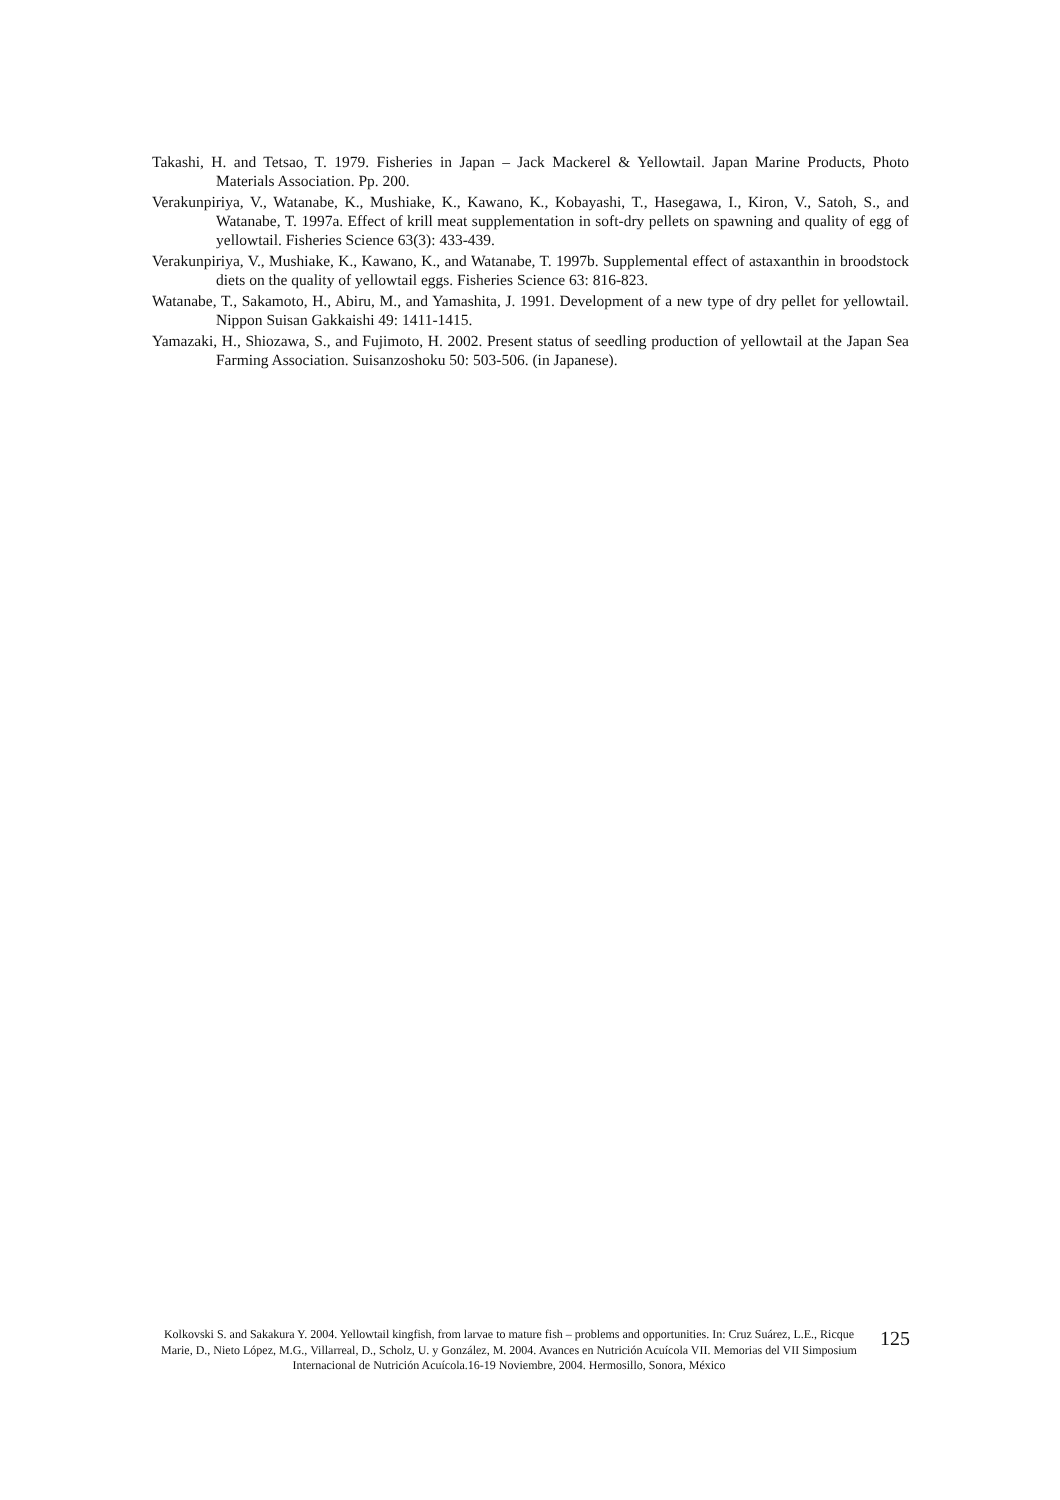Takashi, H. and Tetsao, T. 1979. Fisheries in Japan – Jack Mackerel & Yellowtail. Japan Marine Products, Photo Materials Association. Pp. 200.
Verakunpiriya, V., Watanabe, K., Mushiake, K., Kawano, K., Kobayashi, T., Hasegawa, I., Kiron, V., Satoh, S., and Watanabe, T. 1997a. Effect of krill meat supplementation in soft-dry pellets on spawning and quality of egg of yellowtail. Fisheries Science 63(3): 433-439.
Verakunpiriya, V., Mushiake, K., Kawano, K., and Watanabe, T. 1997b. Supplemental effect of astaxanthin in broodstock diets on the quality of yellowtail eggs. Fisheries Science 63: 816-823.
Watanabe, T., Sakamoto, H., Abiru, M., and Yamashita, J. 1991. Development of a new type of dry pellet for yellowtail. Nippon Suisan Gakkaishi 49: 1411-1415.
Yamazaki, H., Shiozawa, S., and Fujimoto, H. 2002. Present status of seedling production of yellowtail at the Japan Sea Farming Association. Suisanzoshoku 50: 503-506. (in Japanese).
Kolkovski S. and Sakakura Y. 2004. Yellowtail kingfish, from larvae to mature fish – problems and opportunities. In: Cruz Suárez, L.E., Ricque Marie, D., Nieto López, M.G., Villarreal, D., Scholz, U. y González, M. 2004. Avances en Nutrición Acuícola VII. Memorias del VII Simposium Internacional de Nutrición Acuícola.16-19 Noviembre, 2004. Hermosillo, Sonora, México
125